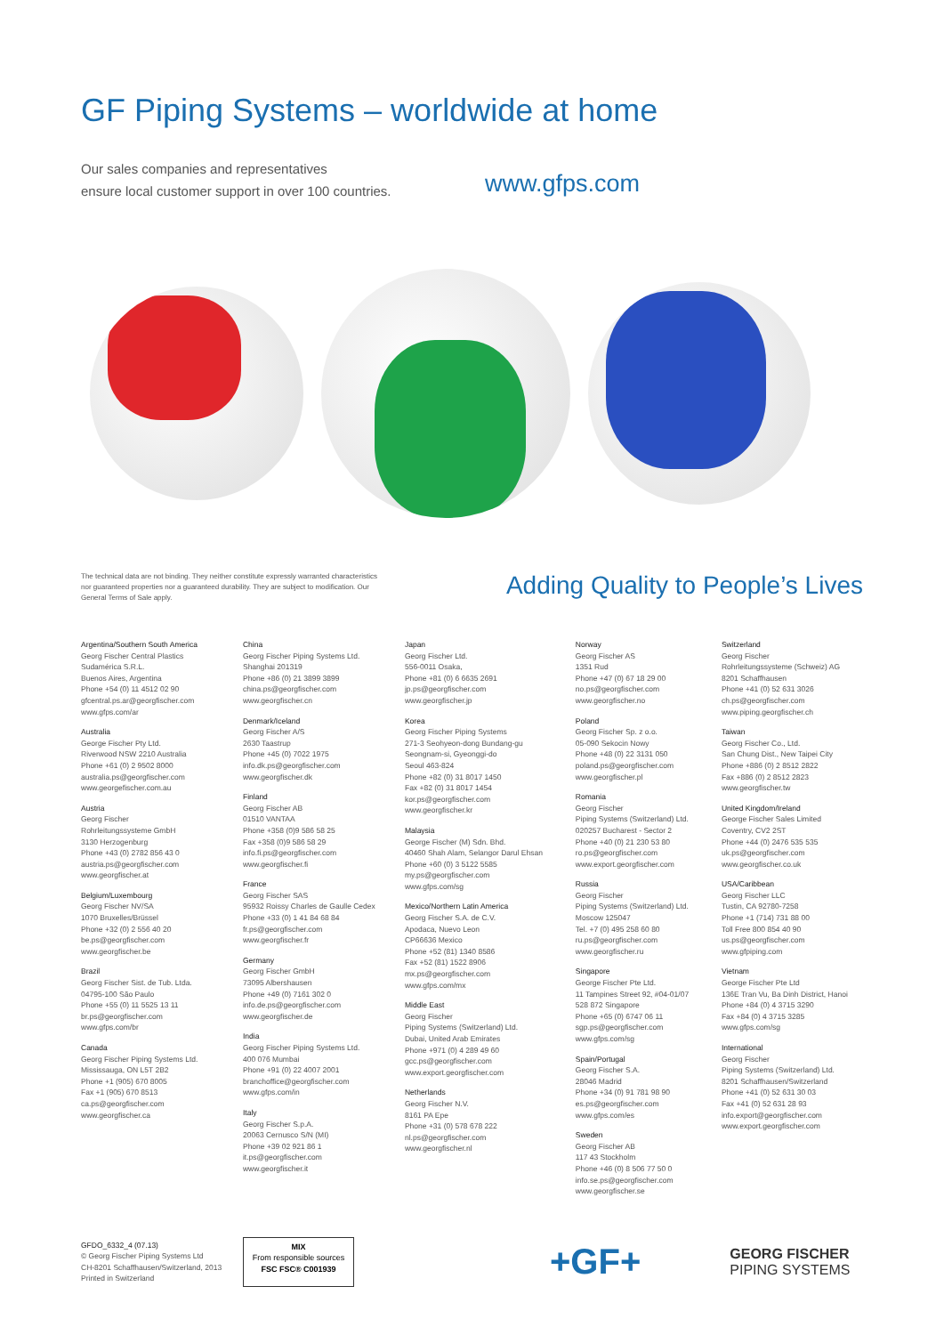GF Piping Systems – worldwide at home
Our sales companies and representatives
ensure local customer support in over 100 countries.
www.gfps.com
The technical data are not binding. They neither constitute expressly warranted characteristics nor guaranteed properties nor a guaranteed durability. They are subject to modification. Our General Terms of Sale apply.
Adding Quality to People’s Lives
Argentina/Southern South America
Georg Fischer Central Plastics
Sudamérica S.R.L.
Buenos Aires, Argentina
Phone +54 (0) 11 4512 02 90
gfcentral.ps.ar@georgfischer.com
www.gfps.com/ar
Australia
George Fischer Pty Ltd.
Riverwood NSW 2210 Australia
Phone +61 (0) 2 9502 8000
australia.ps@georgfischer.com
www.georgefischer.com.au
Austria
Georg Fischer
Rohrleitungssysteme GmbH
3130 Herzogenburg
Phone +43 (0) 2782 856 43 0
austria.ps@georgfischer.com
www.georgfischer.at
Belgium/Luxembourg
Georg Fischer NV/SA
1070 Bruxelles/Brüssel
Phone +32 (0) 2 556 40 20
be.ps@georgfischer.com
www.georgfischer.be
Brazil
Georg Fischer Sist. de Tub. Ltda.
04795-100 São Paulo
Phone +55 (0) 11 5525 13 11
br.ps@georgfischer.com
www.gfps.com/br
Canada
Georg Fischer Piping Systems Ltd.
Mississauga, ON L5T 2B2
Phone +1 (905) 670 8005
Fax +1 (905) 670 8513
ca.ps@georgfischer.com
www.georgfischer.ca
China
Georg Fischer Piping Systems Ltd.
Shanghai 201319
Phone +86 (0) 21 3899 3899
china.ps@georgfischer.com
www.georgfischer.cn
Denmark/Iceland
Georg Fischer A/S
2630 Taastrup
Phone +45 (0) 7022 1975
info.dk.ps@georgfischer.com
www.georgfischer.dk
Finland
Georg Fischer AB
01510 VANTAA
Phone +358 (0)9 586 58 25
Fax +358 (0)9 586 58 29
info.fi.ps@georgfischer.com
www.georgfischer.fi
France
Georg Fischer SAS
95932 Roissy Charles de Gaulle Cedex
Phone +33 (0) 1 41 84 68 84
fr.ps@georgfischer.com
www.georgfischer.fr
Germany
Georg Fischer GmbH
73095 Albershausen
Phone +49 (0) 7161 302 0
info.de.ps@georgfischer.com
www.georgfischer.de
India
Georg Fischer Piping Systems Ltd.
400 076 Mumbai
Phone +91 (0) 22 4007 2001
branchoffice@georgfischer.com
www.gfps.com/in
Italy
Georg Fischer S.p.A.
20063 Cernusco S/N (MI)
Phone +39 02 921 86 1
it.ps@georgfischer.com
www.georgfischer.it
Japan
Georg Fischer Ltd.
556-0011 Osaka,
Phone +81 (0) 6 6635 2691
jp.ps@georgfischer.com
www.georgfischer.jp
Korea
Georg Fischer Piping Systems
271-3 Seohyeon-dong Bundang-gu
Seongnam-si, Gyeonggi-do
Seoul 463-824
Phone +82 (0) 31 8017 1450
Fax +82 (0) 31 8017 1454
kor.ps@georgfischer.com
www.georgfischer.kr
Malaysia
George Fischer (M) Sdn. Bhd.
40460 Shah Alam, Selangor Darul Ehsan
Phone +60 (0) 3 5122 5585
my.ps@georgfischer.com
www.gfps.com/sg
Mexico/Northern Latin America
Georg Fischer S.A. de C.V.
Apodaca, Nuevo Leon
CP66636 Mexico
Phone +52 (81) 1340 8586
Fax +52 (81) 1522 8906
mx.ps@georgfischer.com
www.gfps.com/mx
Middle East
Georg Fischer
Piping Systems (Switzerland) Ltd.
Dubai, United Arab Emirates
Phone +971 (0) 4 289 49 60
gcc.ps@georgfischer.com
www.export.georgfischer.com
Netherlands
Georg Fischer N.V.
8161 PA Epe
Phone +31 (0) 578 678 222
nl.ps@georgfischer.com
www.georgfischer.nl
Norway
Georg Fischer AS
1351 Rud
Phone +47 (0) 67 18 29 00
no.ps@georgfischer.com
www.georgfischer.no
Poland
Georg Fischer Sp. z o.o.
05-090 Sekocin Nowy
Phone +48 (0) 22 3131 050
poland.ps@georgfischer.com
www.georgfischer.pl
Romania
Georg Fischer
Piping Systems (Switzerland) Ltd.
020257 Bucharest - Sector 2
Phone +40 (0) 21 230 53 80
ro.ps@georgfischer.com
www.export.georgfischer.com
Russia
Georg Fischer
Piping Systems (Switzerland) Ltd.
Moscow 125047
Tel. +7 (0) 495 258 60 80
ru.ps@georgfischer.com
www.georgfischer.ru
Singapore
George Fischer Pte Ltd.
11 Tampines Street 92, #04-01/07
528 872 Singapore
Phone +65 (0) 6747 06 11
sgp.ps@georgfischer.com
www.gfps.com/sg
Spain/Portugal
Georg Fischer S.A.
28046 Madrid
Phone +34 (0) 91 781 98 90
es.ps@georgfischer.com
www.gfps.com/es
Sweden
Georg Fischer AB
117 43 Stockholm
Phone +46 (0) 8 506 77 50 0
info.se.ps@georgfischer.com
www.georgfischer.se
Switzerland
Georg Fischer
Rohrleitungssysteme (Schweiz) AG
8201 Schaffhausen
Phone +41 (0) 52 631 3026
ch.ps@georgfischer.com
www.piping.georgfischer.ch
Taiwan
Georg Fischer Co., Ltd.
San Chung Dist., New Taipei City
Phone +886 (0) 2 8512 2822
Fax +886 (0) 2 8512 2823
www.georgfischer.tw
United Kingdom/Ireland
George Fischer Sales Limited
Coventry, CV2 2ST
Phone +44 (0) 2476 535 535
uk.ps@georgfischer.com
www.georgfischer.co.uk
USA/Caribbean
Georg Fischer LLC
Tustin, CA 92780-7258
Phone +1 (714) 731 88 00
Toll Free 800 854 40 90
us.ps@georgfischer.com
www.gfpiping.com
Vietnam
George Fischer Pte Ltd
136E Tran Vu, Ba Dinh District, Hanoi
Phone +84 (0) 4 3715 3290
Fax +84 (0) 4 3715 3285
www.gfps.com/sg
International
Georg Fischer
Piping Systems (Switzerland) Ltd.
8201 Schaffhausen/Switzerland
Phone +41 (0) 52 631 30 03
Fax +41 (0) 52 631 28 93
info.export@georgfischer.com
www.export.georgfischer.com
GFDO_6332_4 (07.13)
© Georg Fischer Piping Systems Ltd
CH-8201 Schaffhausen/Switzerland, 2013
Printed in Switzerland
MIX
From responsible sources
FSC FSC® C001939
+GF+
GEORG FISCHER
PIPING SYSTEMS